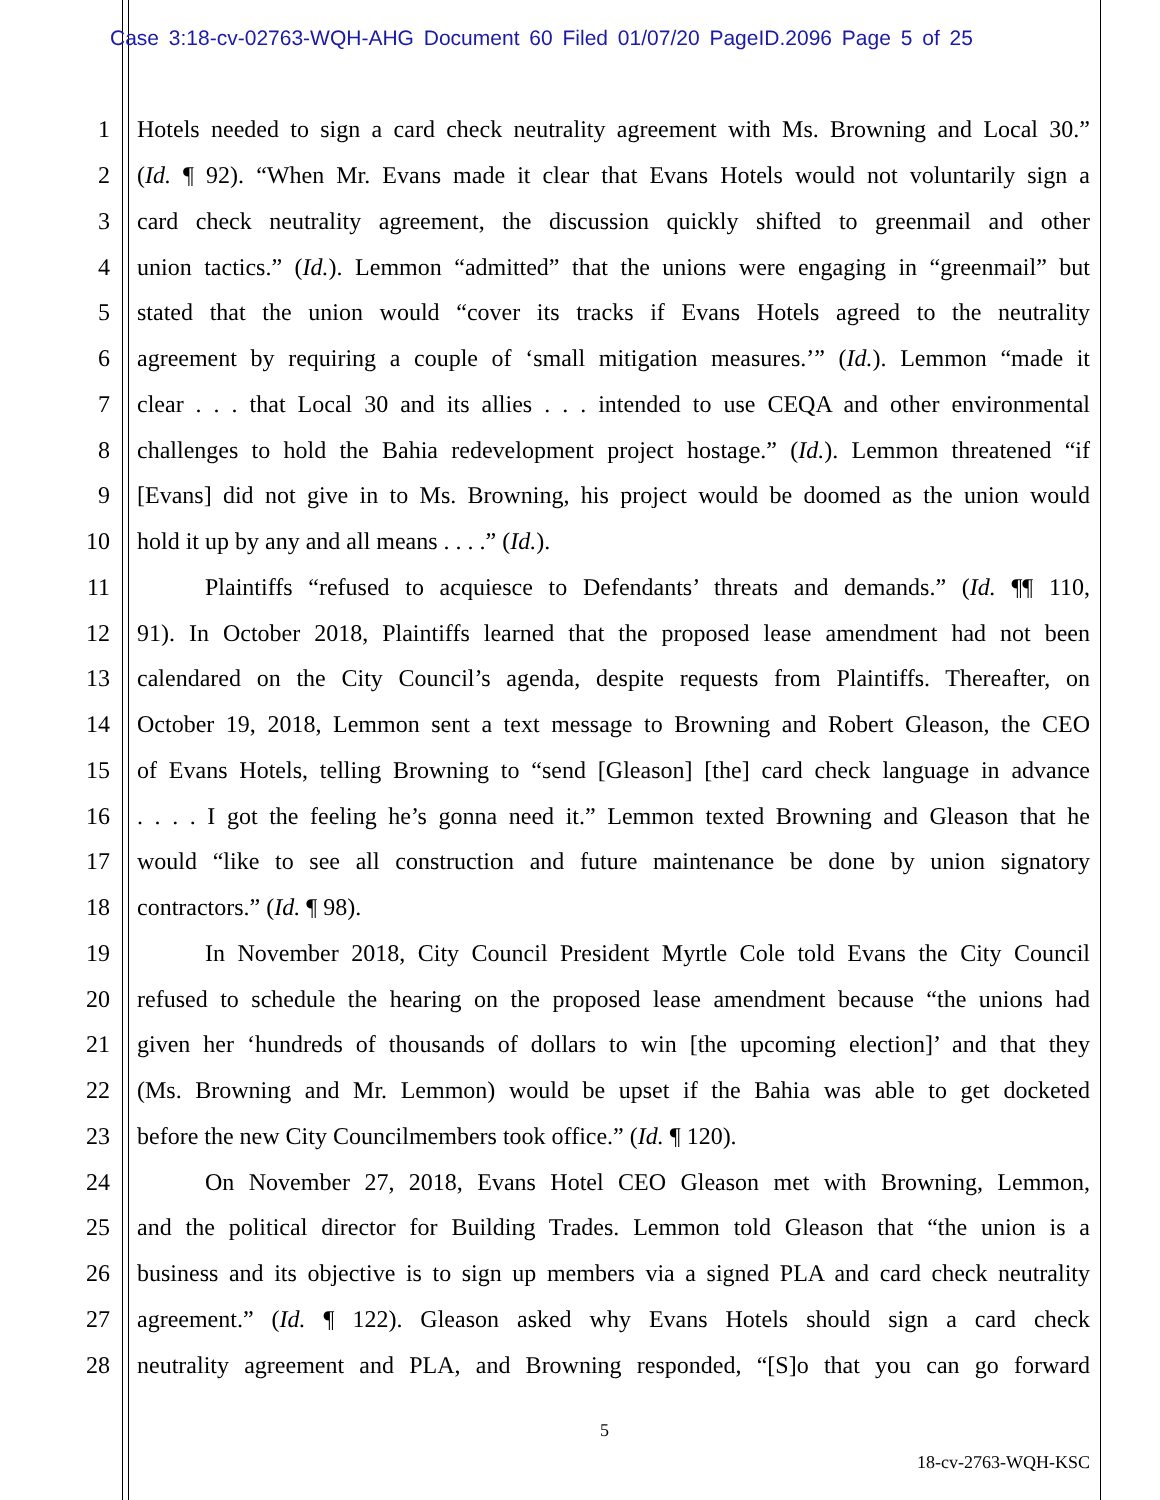Case 3:18-cv-02763-WQH-AHG Document 60 Filed 01/07/20 PageID.2096 Page 5 of 25
1 Hotels needed to sign a card check neutrality agreement with Ms. Browning and Local 30.”
2 (Id. ¶ 92). “When Mr. Evans made it clear that Evans Hotels would not voluntarily sign a
3 card check neutrality agreement, the discussion quickly shifted to greenmail and other
4 union tactics.” (Id.). Lemmon “admitted” that the unions were engaging in “greenmail” but
5 stated that the union would “cover its tracks if Evans Hotels agreed to the neutrality
6 agreement by requiring a couple of ‘small mitigation measures.’” (Id.). Lemmon “made it
7 clear . . . that Local 30 and its allies . . . intended to use CEQA and other environmental
8 challenges to hold the Bahia redevelopment project hostage.” (Id.). Lemmon threatened “if
9 [Evans] did not give in to Ms. Browning, his project would be doomed as the union would
10 hold it up by any and all means . . . .” (Id.).
11 Plaintiffs “refused to acquiesce to Defendants’ threats and demands.” (Id. ¶¶ 110,
12 91). In October 2018, Plaintiffs learned that the proposed lease amendment had not been
13 calendared on the City Council’s agenda, despite requests from Plaintiffs. Thereafter, on
14 October 19, 2018, Lemmon sent a text message to Browning and Robert Gleason, the CEO
15 of Evans Hotels, telling Browning to “send [Gleason] [the] card check language in advance
16. . . . I got the feeling he’s gonna need it.” Lemmon texted Browning and Gleason that he
17 would “like to see all construction and future maintenance be done by union signatory
18 contractors.” (Id. ¶ 98).
19 In November 2018, City Council President Myrtle Cole told Evans the City Council
20 refused to schedule the hearing on the proposed lease amendment because “the unions had
21 given her ‘hundreds of thousands of dollars to win [the upcoming election]’ and that they
22 (Ms. Browning and Mr. Lemmon) would be upset if the Bahia was able to get docketed
23 before the new City Councilmembers took office.” (Id. ¶ 120).
24 On November 27, 2018, Evans Hotel CEO Gleason met with Browning, Lemmon,
25 and the political director for Building Trades. Lemmon told Gleason that “the union is a
26 business and its objective is to sign up members via a signed PLA and card check neutrality
27 agreement.” (Id. ¶ 122). Gleason asked why Evans Hotels should sign a card check
28 neutrality agreement and PLA, and Browning responded, “[S]o that you can go forward
5
18-cv-2763-WQH-KSC